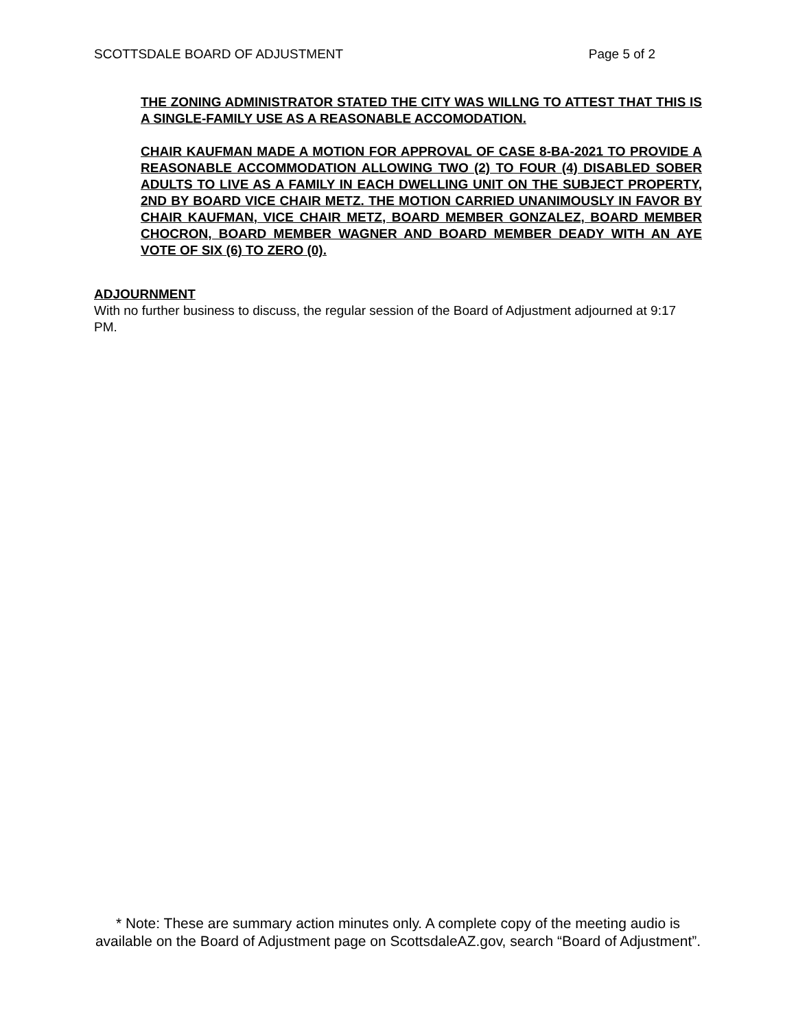SCOTTSDALE BOARD OF ADJUSTMENT Page 5 of 2
THE ZONING ADMINISTRATOR STATED THE CITY WAS WILLNG TO ATTEST THAT THIS IS A SINGLE-FAMILY USE AS A REASONABLE ACCOMODATION.
CHAIR KAUFMAN MADE A MOTION FOR APPROVAL OF CASE 8-BA-2021 TO PROVIDE A REASONABLE ACCOMMODATION ALLOWING TWO (2) TO FOUR (4) DISABLED SOBER ADULTS TO LIVE AS A FAMILY IN EACH DWELLING UNIT ON THE SUBJECT PROPERTY, 2ND BY BOARD VICE CHAIR METZ. THE MOTION CARRIED UNANIMOUSLY IN FAVOR BY CHAIR KAUFMAN, VICE CHAIR METZ, BOARD MEMBER GONZALEZ, BOARD MEMBER CHOCRON, BOARD MEMBER WAGNER AND BOARD MEMBER DEADY WITH AN AYE VOTE OF SIX (6) TO ZERO (0).
ADJOURNMENT
With no further business to discuss, the regular session of the Board of Adjustment adjourned at 9:17 PM.
* Note: These are summary action minutes only. A complete copy of the meeting audio is available on the Board of Adjustment page on ScottsdaleAZ.gov, search “Board of Adjustment”.